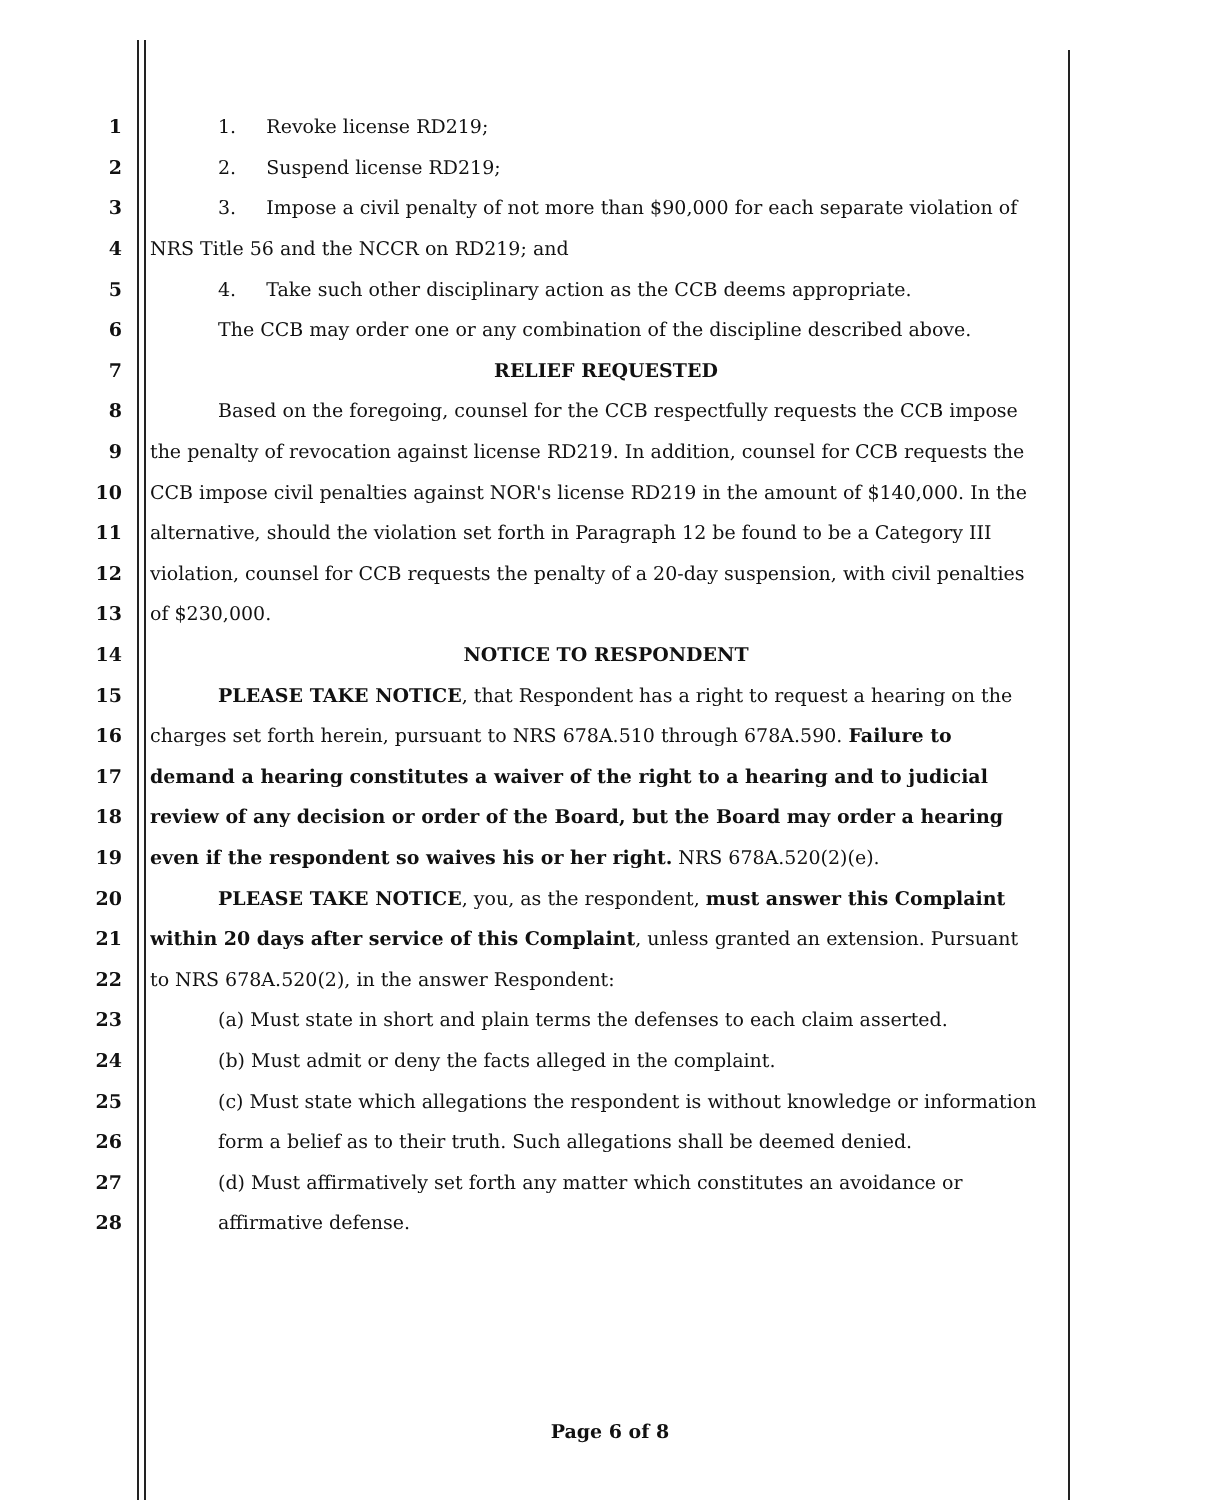1 1. Revoke license RD219;
2 2. Suspend license RD219;
3 3. Impose a civil penalty of not more than $90,000 for each separate violation of
4 NRS Title 56 and the NCCR on RD219; and
5 4. Take such other disciplinary action as the CCB deems appropriate.
6 The CCB may order one or any combination of the discipline described above.
7 RELIEF REQUESTED
8 Based on the foregoing, counsel for the CCB respectfully requests the CCB impose
9 the penalty of revocation against license RD219. In addition, counsel for CCB requests the
10 CCB impose civil penalties against NOR's license RD219 in the amount of $140,000. In the
11 alternative, should the violation set forth in Paragraph 12 be found to be a Category III
12 violation, counsel for CCB requests the penalty of a 20-day suspension, with civil penalties
13 of $230,000.
14 NOTICE TO RESPONDENT
15 PLEASE TAKE NOTICE, that Respondent has a right to request a hearing on the
16 charges set forth herein, pursuant to NRS 678A.510 through 678A.590. Failure to
17 demand a hearing constitutes a waiver of the right to a hearing and to judicial
18 review of any decision or order of the Board, but the Board may order a hearing
19 even if the respondent so waives his or her right. NRS 678A.520(2)(e).
20 PLEASE TAKE NOTICE, you, as the respondent, must answer this Complaint
21 within 20 days after service of this Complaint, unless granted an extension. Pursuant
22 to NRS 678A.520(2), in the answer Respondent:
23 (a) Must state in short and plain terms the defenses to each claim asserted.
24 (b) Must admit or deny the facts alleged in the complaint.
25 (c) Must state which allegations the respondent is without knowledge or information
26 form a belief as to their truth. Such allegations shall be deemed denied.
27 (d) Must affirmatively set forth any matter which constitutes an avoidance or
28 affirmative defense.
Page 6 of 8